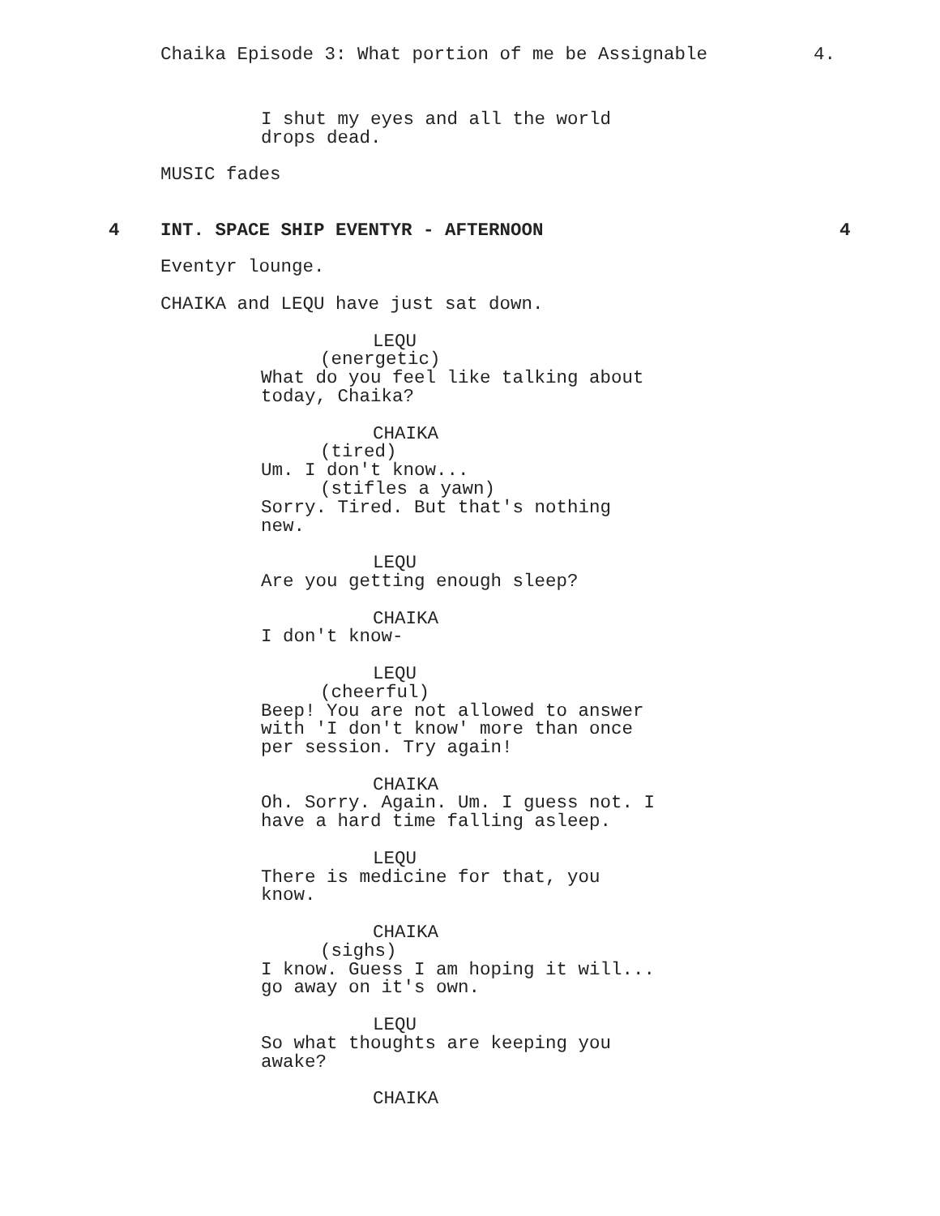Chaika Episode 3: What portion of me be Assignable
4.
I shut my eyes and all the world
drops dead.
MUSIC fades
4
INT. SPACE SHIP EVENTYR - AFTERNOON
4
Eventyr lounge.
CHAIKA and LEQU have just sat down.
LEQU
(energetic)
What do you feel like talking about
today, Chaika?
CHAIKA
(tired)
Um. I don't know...
(stifles a yawn)
Sorry. Tired. But that's nothing
new.
LEQU
Are you getting enough sleep?
CHAIKA
I don't know-
LEQU
(cheerful)
Beep! You are not allowed to answer
with 'I don't know' more than once
per session. Try again!
CHAIKA
Oh. Sorry. Again. Um. I guess not. I
have a hard time falling asleep.
LEQU
There is medicine for that, you
know.
CHAIKA
(sighs)
I know. Guess I am hoping it will...
go away on it's own.
LEQU
So what thoughts are keeping you
awake?
CHAIKA